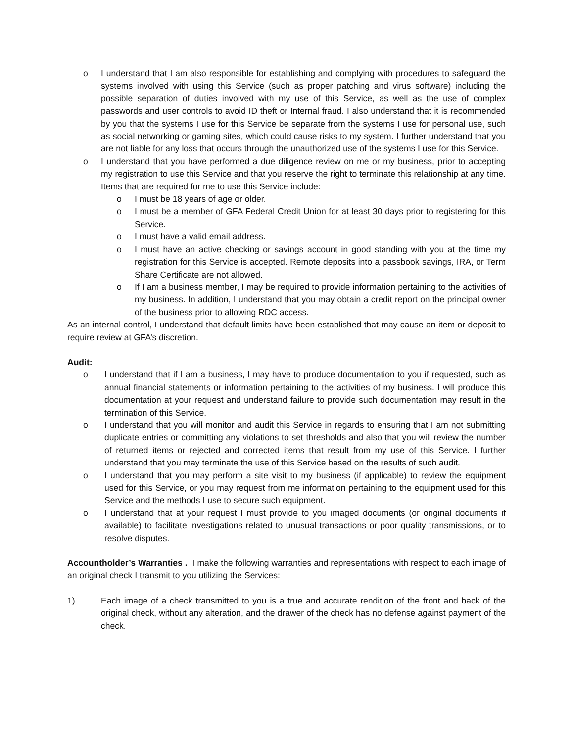o I understand that I am also responsible for establishing and complying with procedures to safeguard the systems involved with using this Service (such as proper patching and virus software) including the possible separation of duties involved with my use of this Service, as well as the use of complex passwords and user controls to avoid ID theft or Internal fraud. I also understand that it is recommended by you that the systems I use for this Service be separate from the systems I use for personal use, such as social networking or gaming sites, which could cause risks to my system. I further understand that you are not liable for any loss that occurs through the unauthorized use of the systems I use for this Service.
o I understand that you have performed a due diligence review on me or my business, prior to accepting my registration to use this Service and that you reserve the right to terminate this relationship at any time. Items that are required for me to use this Service include:
o I must be 18 years of age or older.
o I must be a member of GFA Federal Credit Union for at least 30 days prior to registering for this Service.
o I must have a valid email address.
o I must have an active checking or savings account in good standing with you at the time my registration for this Service is accepted. Remote deposits into a passbook savings, IRA, or Term Share Certificate are not allowed.
o If I am a business member, I may be required to provide information pertaining to the activities of my business. In addition, I understand that you may obtain a credit report on the principal owner of the business prior to allowing RDC access.
As an internal control, I understand that default limits have been established that may cause an item or deposit to require review at GFA’s discretion.
Audit:
o I understand that if I am a business, I may have to produce documentation to you if requested, such as annual financial statements or information pertaining to the activities of my business. I will produce this documentation at your request and understand failure to provide such documentation may result in the termination of this Service.
o I understand that you will monitor and audit this Service in regards to ensuring that I am not submitting duplicate entries or committing any violations to set thresholds and also that you will review the number of returned items or rejected and corrected items that result from my use of this Service. I further understand that you may terminate the use of this Service based on the results of such audit.
o I understand that you may perform a site visit to my business (if applicable) to review the equipment used for this Service, or you may request from me information pertaining to the equipment used for this Service and the methods I use to secure such equipment.
o I understand that at your request I must provide to you imaged documents (or original documents if available) to facilitate investigations related to unusual transactions or poor quality transmissions, or to resolve disputes.
Accountholder’s Warranties . I make the following warranties and representations with respect to each image of an original check I transmit to you utilizing the Services:
1) Each image of a check transmitted to you is a true and accurate rendition of the front and back of the original check, without any alteration, and the drawer of the check has no defense against payment of the check.